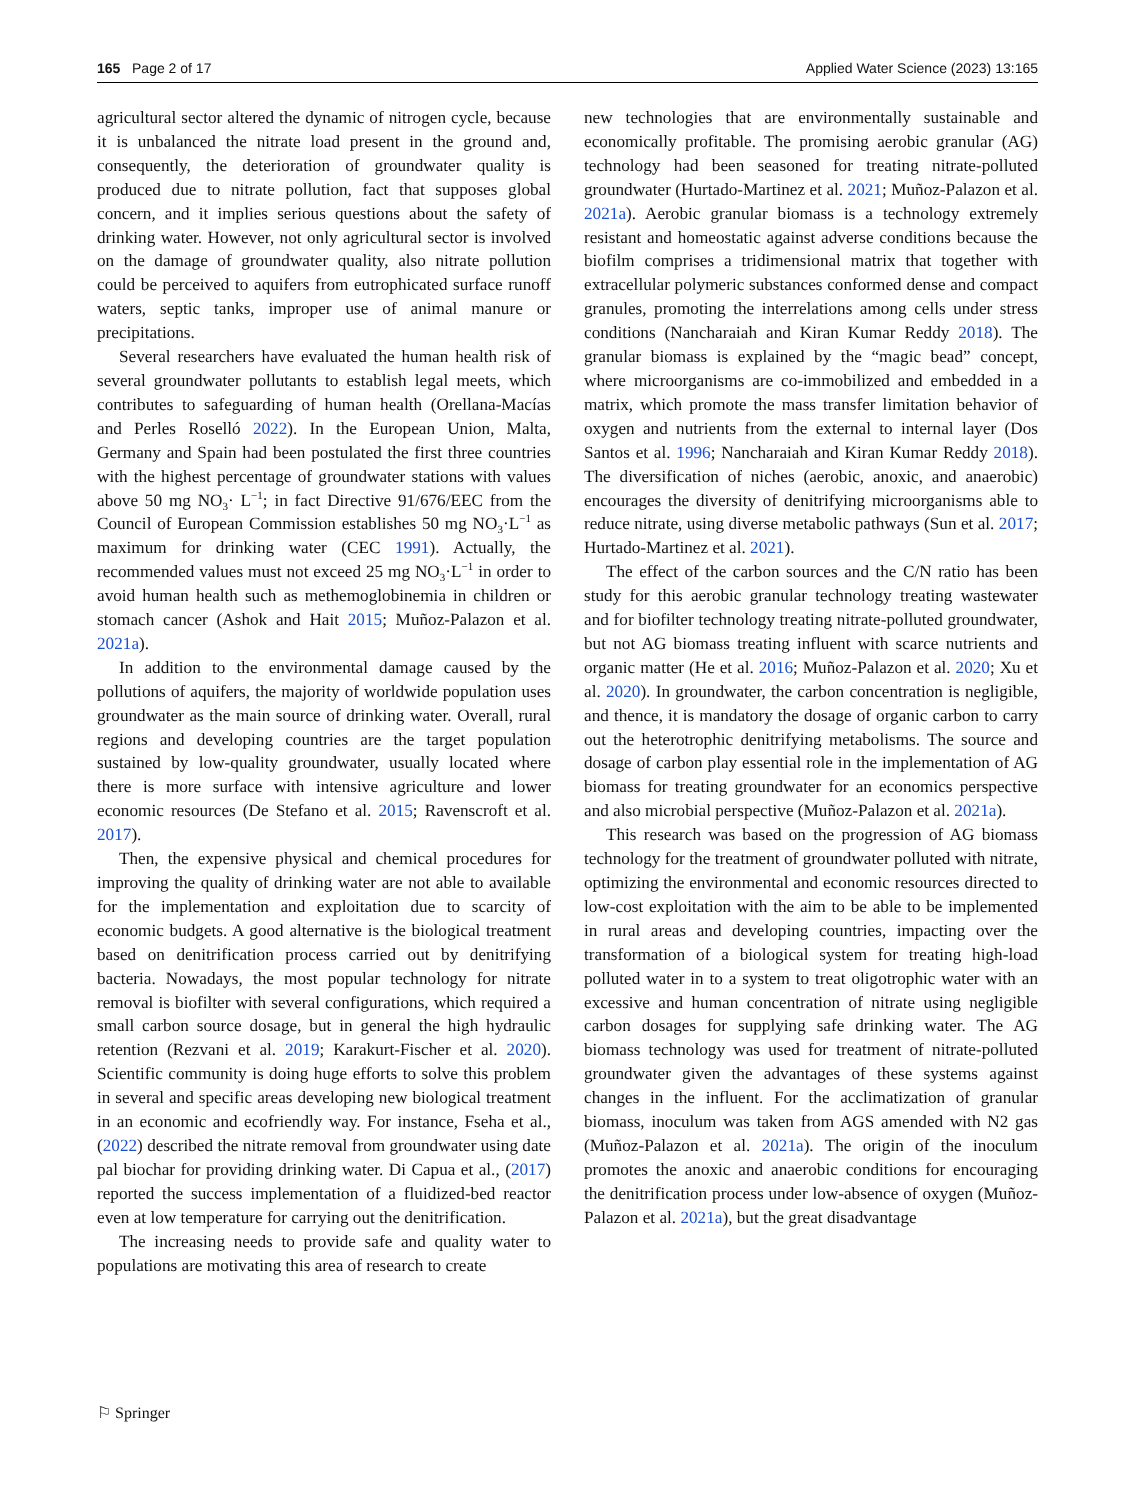165 Page 2 of 17 Applied Water Science (2023) 13:165
agricultural sector altered the dynamic of nitrogen cycle, because it is unbalanced the nitrate load present in the ground and, consequently, the deterioration of groundwater quality is produced due to nitrate pollution, fact that supposes global concern, and it implies serious questions about the safety of drinking water. However, not only agricultural sector is involved on the damage of groundwater quality, also nitrate pollution could be perceived to aquifers from eutrophicated surface runoff waters, septic tanks, improper use of animal manure or precipitations.
Several researchers have evaluated the human health risk of several groundwater pollutants to establish legal meets, which contributes to safeguarding of human health (Orellana-Macías and Perles Roselló 2022). In the European Union, Malta, Germany and Spain had been postulated the first three countries with the highest percentage of groundwater stations with values above 50 mg NO<sub>3</sub>· L<sup>−1</sup>; in fact Directive 91/676/EEC from the Council of European Commission establishes 50 mg NO<sub>3</sub>·L<sup>−1</sup> as maximum for drinking water (CEC 1991). Actually, the recommended values must not exceed 25 mg NO<sub>3</sub>·L<sup>−1</sup> in order to avoid human health such as methemoglobinemia in children or stomach cancer (Ashok and Hait 2015; Muñoz-Palazon et al. 2021a).
In addition to the environmental damage caused by the pollutions of aquifers, the majority of worldwide population uses groundwater as the main source of drinking water. Overall, rural regions and developing countries are the target population sustained by low-quality groundwater, usually located where there is more surface with intensive agriculture and lower economic resources (De Stefano et al. 2015; Ravenscroft et al. 2017).
Then, the expensive physical and chemical procedures for improving the quality of drinking water are not able to available for the implementation and exploitation due to scarcity of economic budgets. A good alternative is the biological treatment based on denitrification process carried out by denitrifying bacteria. Nowadays, the most popular technology for nitrate removal is biofilter with several configurations, which required a small carbon source dosage, but in general the high hydraulic retention (Rezvani et al. 2019; Karakurt-Fischer et al. 2020). Scientific community is doing huge efforts to solve this problem in several and specific areas developing new biological treatment in an economic and ecofriendly way. For instance, Fseha et al., (2022) described the nitrate removal from groundwater using date pal biochar for providing drinking water. Di Capua et al., (2017) reported the success implementation of a fluidized-bed reactor even at low temperature for carrying out the denitrification.
The increasing needs to provide safe and quality water to populations are motivating this area of research to create
new technologies that are environmentally sustainable and economically profitable. The promising aerobic granular (AG) technology had been seasoned for treating nitrate-polluted groundwater (Hurtado-Martinez et al. 2021; Muñoz-Palazon et al. 2021a). Aerobic granular biomass is a technology extremely resistant and homeostatic against adverse conditions because the biofilm comprises a tridimensional matrix that together with extracellular polymeric substances conformed dense and compact granules, promoting the interrelations among cells under stress conditions (Nancharaiah and Kiran Kumar Reddy 2018). The granular biomass is explained by the “magic bead” concept, where microorganisms are co-immobilized and embedded in a matrix, which promote the mass transfer limitation behavior of oxygen and nutrients from the external to internal layer (Dos Santos et al. 1996; Nancharaiah and Kiran Kumar Reddy 2018). The diversification of niches (aerobic, anoxic, and anaerobic) encourages the diversity of denitrifying microorganisms able to reduce nitrate, using diverse metabolic pathways (Sun et al. 2017; Hurtado-Martinez et al. 2021).
The effect of the carbon sources and the C/N ratio has been study for this aerobic granular technology treating wastewater and for biofilter technology treating nitrate-polluted groundwater, but not AG biomass treating influent with scarce nutrients and organic matter (He et al. 2016; Muñoz-Palazon et al. 2020; Xu et al. 2020). In groundwater, the carbon concentration is negligible, and thence, it is mandatory the dosage of organic carbon to carry out the heterotrophic denitrifying metabolisms. The source and dosage of carbon play essential role in the implementation of AG biomass for treating groundwater for an economics perspective and also microbial perspective (Muñoz-Palazon et al. 2021a).
This research was based on the progression of AG biomass technology for the treatment of groundwater polluted with nitrate, optimizing the environmental and economic resources directed to low-cost exploitation with the aim to be able to be implemented in rural areas and developing countries, impacting over the transformation of a biological system for treating high-load polluted water in to a system to treat oligotrophic water with an excessive and human concentration of nitrate using negligible carbon dosages for supplying safe drinking water. The AG biomass technology was used for treatment of nitrate-polluted groundwater given the advantages of these systems against changes in the influent. For the acclimatization of granular biomass, inoculum was taken from AGS amended with N2 gas (Muñoz-Palazon et al. 2021a). The origin of the inoculum promotes the anoxic and anaerobic conditions for encouraging the denitrification process under low-absence of oxygen (Muñoz-Palazon et al. 2021a), but the great disadvantage
⚐ Springer